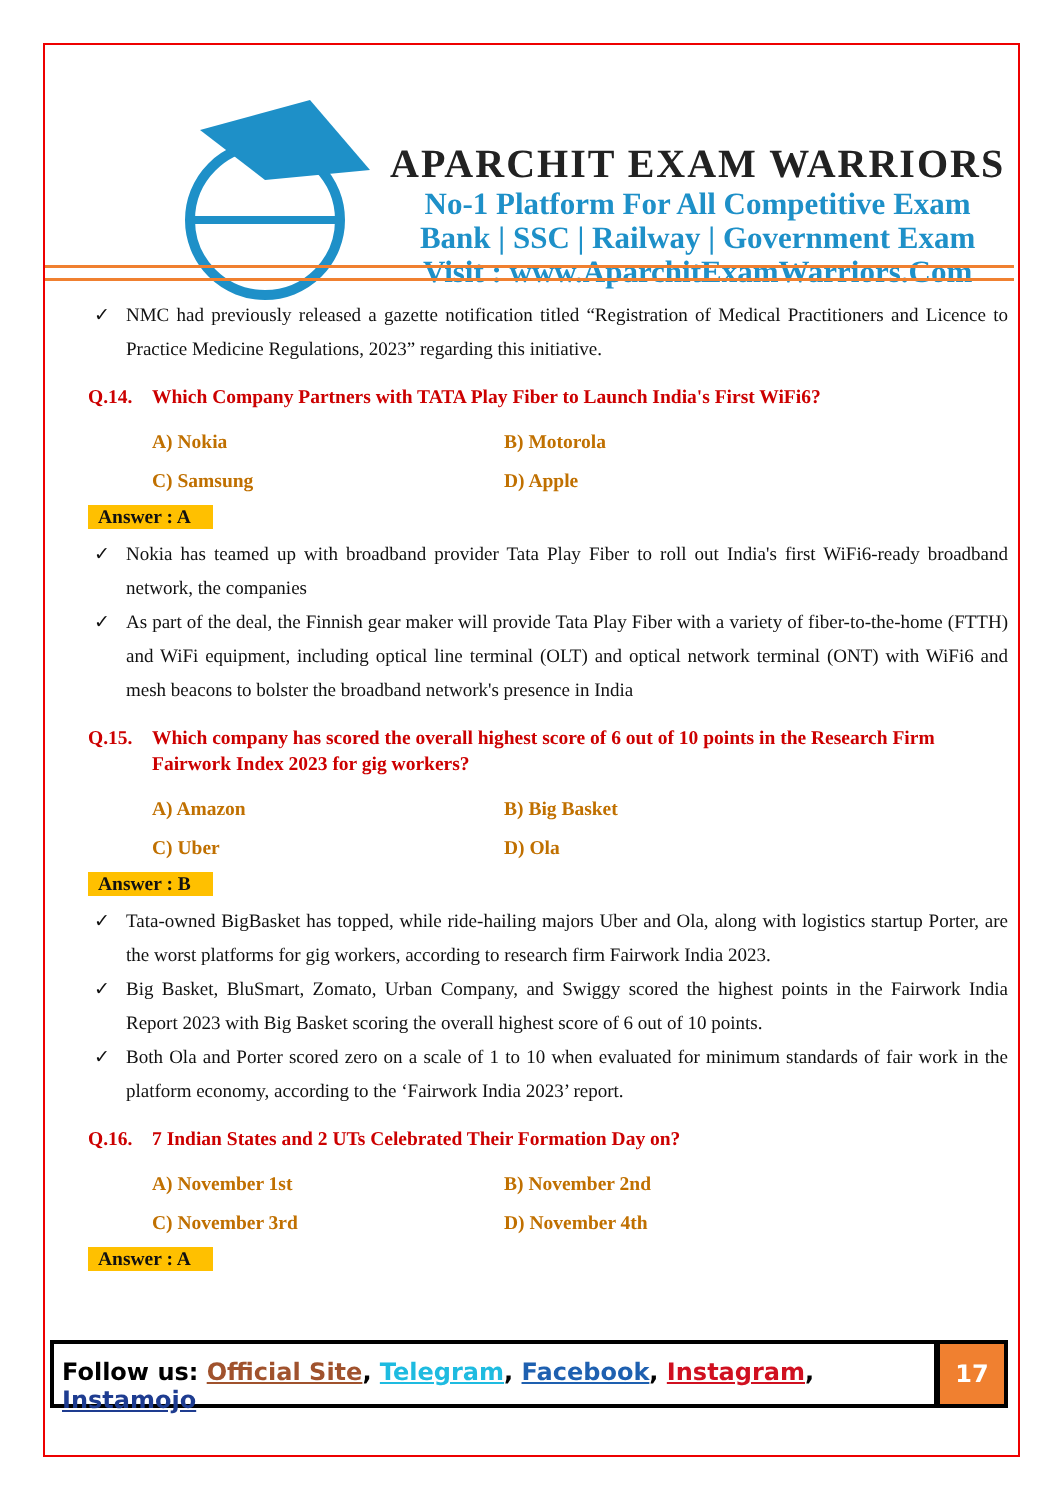APARCHIT EXAM WARRIORS
No-1 Platform For All Competitive Exam
Bank | SSC | Railway | Government Exam
Visit : www.AparchitExamWarriors.Com
✓ NMC had previously released a gazette notification titled “Registration of Medical Practitioners and Licence to Practice Medicine Regulations, 2023” regarding this initiative.
Q.14. Which Company Partners with TATA Play Fiber to Launch India's First WiFi6?
A) Nokia
B) Motorola
C) Samsung
D) Apple
Answer : A
✓ Nokia has teamed up with broadband provider Tata Play Fiber to roll out India's first WiFi6-ready broadband network, the companies
✓ As part of the deal, the Finnish gear maker will provide Tata Play Fiber with a variety of fiber-to-the-home (FTTH) and WiFi equipment, including optical line terminal (OLT) and optical network terminal (ONT) with WiFi6 and mesh beacons to bolster the broadband network's presence in India
Q.15. Which company has scored the overall highest score of 6 out of 10 points in the Research Firm Fairwork Index 2023 for gig workers?
A) Amazon
B) Big Basket
C) Uber
D) Ola
Answer : B
✓ Tata-owned BigBasket has topped, while ride-hailing majors Uber and Ola, along with logistics startup Porter, are the worst platforms for gig workers, according to research firm Fairwork India 2023.
✓ Big Basket, BluSmart, Zomato, Urban Company, and Swiggy scored the highest points in the Fairwork India Report 2023 with Big Basket scoring the overall highest score of 6 out of 10 points.
✓ Both Ola and Porter scored zero on a scale of 1 to 10 when evaluated for minimum standards of fair work in the platform economy, according to the ‘Fairwork India 2023’ report.
Q.16. 7 Indian States and 2 UTs Celebrated Their Formation Day on?
A) November 1st
B) November 2nd
C) November 3rd
D) November 4th
Answer : A
Follow us: Official Site, Telegram, Facebook, Instagram, Instamojo
17